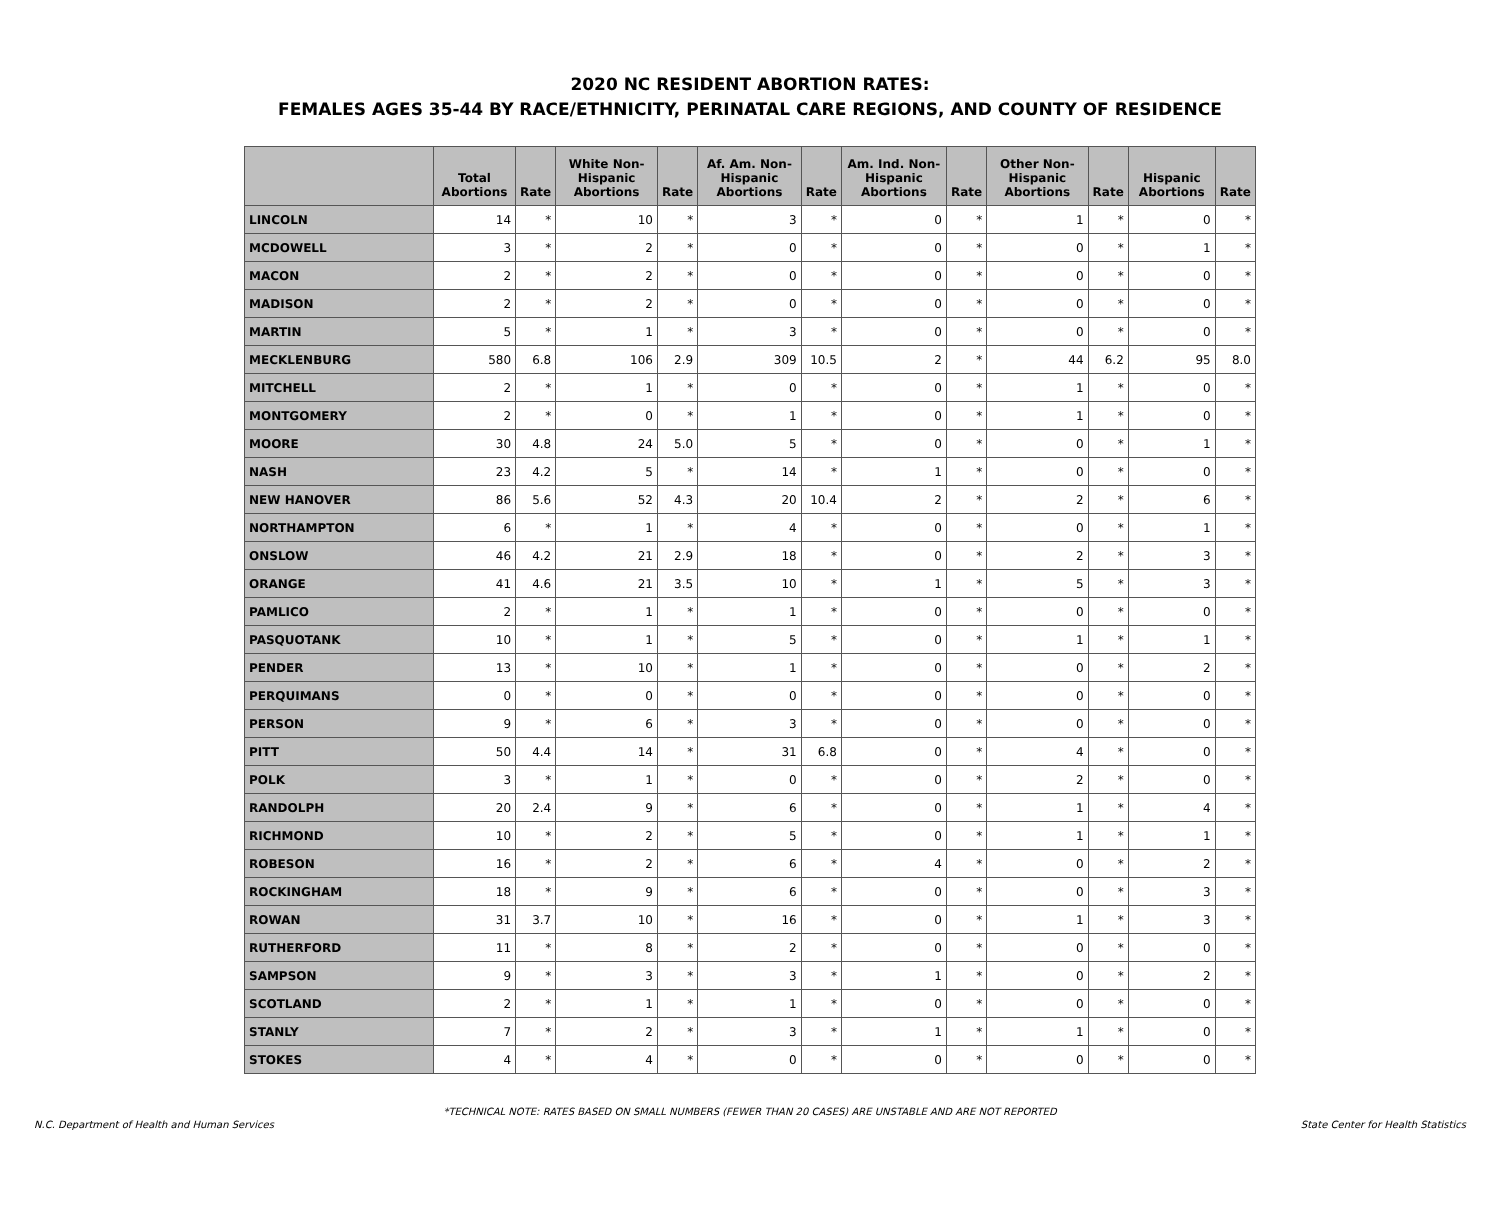2020 NC RESIDENT ABORTION RATES:
FEMALES AGES 35-44 BY RACE/ETHNICITY, PERINATAL CARE REGIONS, AND COUNTY OF RESIDENCE
| | Total Abortions | Rate | White Non-Hispanic Abortions | Rate | Af. Am. Non-Hispanic Abortions | Rate | Am. Ind. Non-Hispanic Abortions | Rate | Other Non-Hispanic Abortions | Rate | Hispanic Abortions | Rate |
| --- | --- | --- | --- | --- | --- | --- | --- | --- | --- | --- | --- | --- |
| LINCOLN | 14 | * | 10 | * | 3 | * | 0 | * | 1 | * | 0 | * |
| MCDOWELL | 3 | * | 2 | * | 0 | * | 0 | * | 0 | * | 1 | * |
| MACON | 2 | * | 2 | * | 0 | * | 0 | * | 0 | * | 0 | * |
| MADISON | 2 | * | 2 | * | 0 | * | 0 | * | 0 | * | 0 | * |
| MARTIN | 5 | * | 1 | * | 3 | * | 0 | * | 0 | * | 0 | * |
| MECKLENBURG | 580 | 6.8 | 106 | 2.9 | 309 | 10.5 | 2 | * | 44 | 6.2 | 95 | 8.0 |
| MITCHELL | 2 | * | 1 | * | 0 | * | 0 | * | 1 | * | 0 | * |
| MONTGOMERY | 2 | * | 0 | * | 1 | * | 0 | * | 1 | * | 0 | * |
| MOORE | 30 | 4.8 | 24 | 5.0 | 5 | * | 0 | * | 0 | * | 1 | * |
| NASH | 23 | 4.2 | 5 | * | 14 | * | 1 | * | 0 | * | 0 | * |
| NEW HANOVER | 86 | 5.6 | 52 | 4.3 | 20 | 10.4 | 2 | * | 2 | * | 6 | * |
| NORTHAMPTON | 6 | * | 1 | * | 4 | * | 0 | * | 0 | * | 1 | * |
| ONSLOW | 46 | 4.2 | 21 | 2.9 | 18 | * | 0 | * | 2 | * | 3 | * |
| ORANGE | 41 | 4.6 | 21 | 3.5 | 10 | * | 1 | * | 5 | * | 3 | * |
| PAMLICO | 2 | * | 1 | * | 1 | * | 0 | * | 0 | * | 0 | * |
| PASQUOTANK | 10 | * | 1 | * | 5 | * | 0 | * | 1 | * | 1 | * |
| PENDER | 13 | * | 10 | * | 1 | * | 0 | * | 0 | * | 2 | * |
| PERQUIMANS | 0 | * | 0 | * | 0 | * | 0 | * | 0 | * | 0 | * |
| PERSON | 9 | * | 6 | * | 3 | * | 0 | * | 0 | * | 0 | * |
| PITT | 50 | 4.4 | 14 | * | 31 | 6.8 | 0 | * | 4 | * | 0 | * |
| POLK | 3 | * | 1 | * | 0 | * | 0 | * | 2 | * | 0 | * |
| RANDOLPH | 20 | 2.4 | 9 | * | 6 | * | 0 | * | 1 | * | 4 | * |
| RICHMOND | 10 | * | 2 | * | 5 | * | 0 | * | 1 | * | 1 | * |
| ROBESON | 16 | * | 2 | * | 6 | * | 4 | * | 0 | * | 2 | * |
| ROCKINGHAM | 18 | * | 9 | * | 6 | * | 0 | * | 0 | * | 3 | * |
| ROWAN | 31 | 3.7 | 10 | * | 16 | * | 0 | * | 1 | * | 3 | * |
| RUTHERFORD | 11 | * | 8 | * | 2 | * | 0 | * | 0 | * | 0 | * |
| SAMPSON | 9 | * | 3 | * | 3 | * | 1 | * | 0 | * | 2 | * |
| SCOTLAND | 2 | * | 1 | * | 1 | * | 0 | * | 0 | * | 0 | * |
| STANLY | 7 | * | 2 | * | 3 | * | 1 | * | 1 | * | 0 | * |
| STOKES | 4 | * | 4 | * | 0 | * | 0 | * | 0 | * | 0 | * |
*TECHNICAL NOTE: RATES BASED ON SMALL NUMBERS (FEWER THAN 20 CASES) ARE UNSTABLE AND ARE NOT REPORTED
N.C. Department of Health and Human Services State Center for Health Statistics